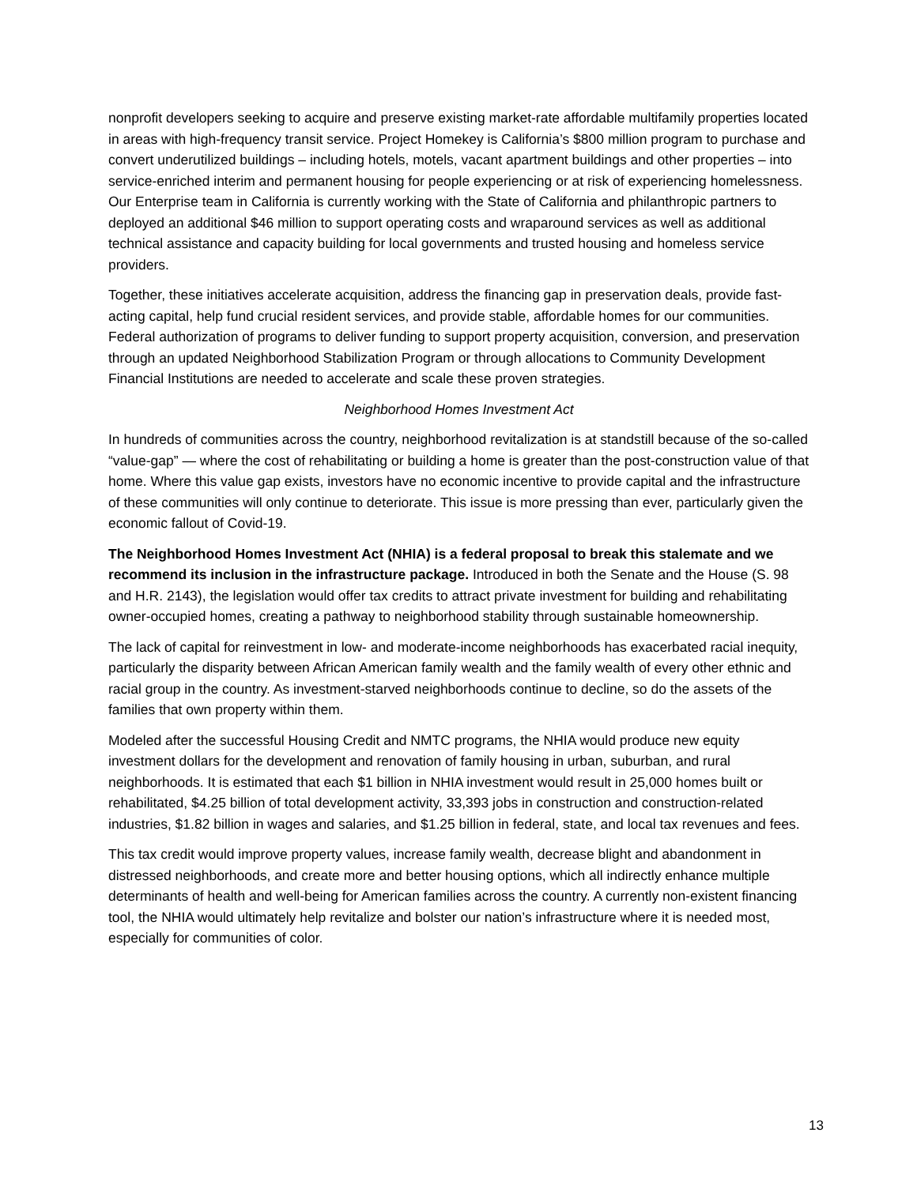nonprofit developers seeking to acquire and preserve existing market-rate affordable multifamily properties located in areas with high-frequency transit service. Project Homekey is California’s $800 million program to purchase and convert underutilized buildings – including hotels, motels, vacant apartment buildings and other properties – into service-enriched interim and permanent housing for people experiencing or at risk of experiencing homelessness. Our Enterprise team in California is currently working with the State of California and philanthropic partners to deployed an additional $46 million to support operating costs and wraparound services as well as additional technical assistance and capacity building for local governments and trusted housing and homeless service providers.
Together, these initiatives accelerate acquisition, address the financing gap in preservation deals, provide fast-acting capital, help fund crucial resident services, and provide stable, affordable homes for our communities. Federal authorization of programs to deliver funding to support property acquisition, conversion, and preservation through an updated Neighborhood Stabilization Program or through allocations to Community Development Financial Institutions are needed to accelerate and scale these proven strategies.
Neighborhood Homes Investment Act
In hundreds of communities across the country, neighborhood revitalization is at standstill because of the so-called “value-gap” — where the cost of rehabilitating or building a home is greater than the post-construction value of that home. Where this value gap exists, investors have no economic incentive to provide capital and the infrastructure of these communities will only continue to deteriorate. This issue is more pressing than ever, particularly given the economic fallout of Covid-19.
The Neighborhood Homes Investment Act (NHIA) is a federal proposal to break this stalemate and we recommend its inclusion in the infrastructure package. Introduced in both the Senate and the House (S. 98 and H.R. 2143), the legislation would offer tax credits to attract private investment for building and rehabilitating owner-occupied homes, creating a pathway to neighborhood stability through sustainable homeownership.
The lack of capital for reinvestment in low- and moderate-income neighborhoods has exacerbated racial inequity, particularly the disparity between African American family wealth and the family wealth of every other ethnic and racial group in the country. As investment-starved neighborhoods continue to decline, so do the assets of the families that own property within them.
Modeled after the successful Housing Credit and NMTC programs, the NHIA would produce new equity investment dollars for the development and renovation of family housing in urban, suburban, and rural neighborhoods. It is estimated that each $1 billion in NHIA investment would result in 25,000 homes built or rehabilitated, $4.25 billion of total development activity, 33,393 jobs in construction and construction-related industries, $1.82 billion in wages and salaries, and $1.25 billion in federal, state, and local tax revenues and fees.
This tax credit would improve property values, increase family wealth, decrease blight and abandonment in distressed neighborhoods, and create more and better housing options, which all indirectly enhance multiple determinants of health and well-being for American families across the country. A currently non-existent financing tool, the NHIA would ultimately help revitalize and bolster our nation’s infrastructure where it is needed most, especially for communities of color.
13